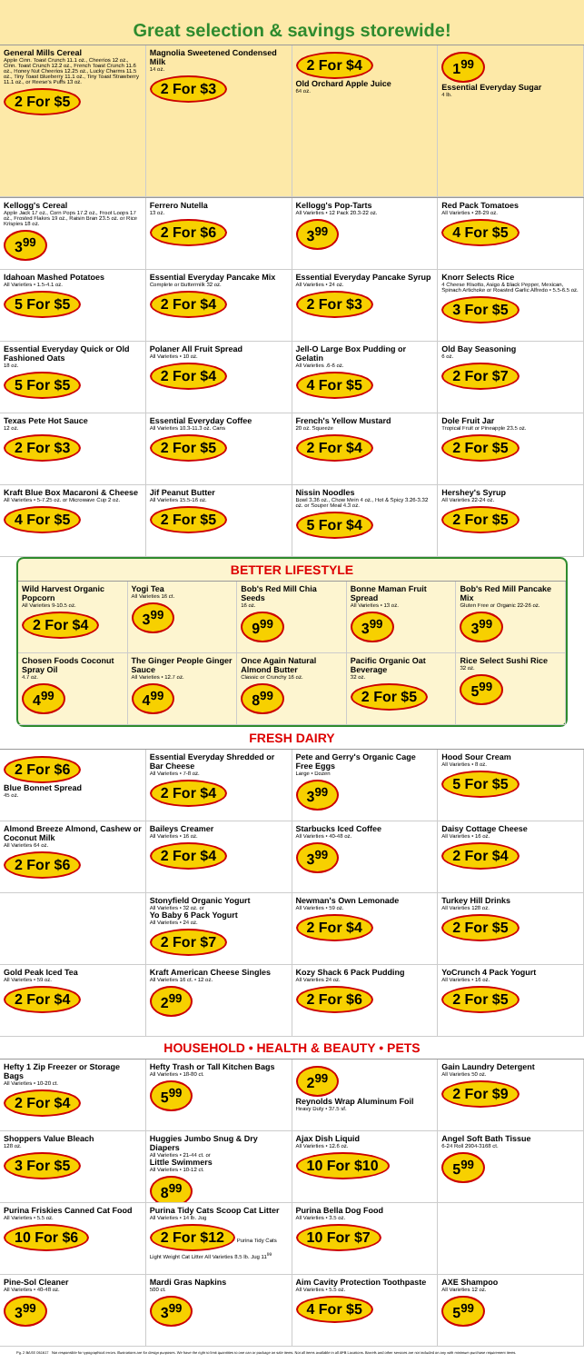Great selection & savings storewide!
General Mills Cereal
Apple Cinn. Toast Crunch 11.1 oz., Cheerios 12 oz., Cinn. Toast Crunch 12.2 oz., French Toast Crunch 11.6 oz., Honey Nut Cheerios 12.25 oz., Lucky Charms 11.5 oz., Tiny Toast Blueberry 11.1 oz., Tiny Toast Strawberry 11.1 oz., or Reese's Puffs 13 oz.
2 For $5
Magnolia Sweetened Condensed Milk
14 oz.
2 For $3
2 For $4
Old Orchard Apple Juice
64 oz.
1<sup>99</sup>
Essential Everyday Sugar
4 lb.
Kellogg's Cereal
Apple Jack 17 oz., Corn Pops 17.2 oz., Froot Loops 17 oz., Frosted Flakes 19 oz., Raisin Bran 23.5 oz. or Rice Krispies 18 oz.
3<sup>99</sup>
Ferrero Nutella
13 oz.
2 For $6
Kellogg's Pop-Tarts
All Varieties • 12 Pack 20.3-22 oz.
3<sup>99</sup>
Red Pack Tomatoes
All Varieties • 28-29 oz.
4 For $5
Idahoan Mashed Potatoes
All Varieties • 1.5-4.1 oz.
5 For $5
Essential Everyday Pancake Mix
Complete or Buttermilk 32 oz.
2 For $4
Essential Everyday Pancake Syrup
All Varieties • 24 oz.
2 For $3
Knorr Selects Rice
4 Cheese Risotto, Asigo & Black Pepper, Mexican, Spinach Artichoke or Roasted Garlic Alfredo • 5.5-6.5 oz.
3 For $5
Essential Everyday Quick or Old Fashioned Oats
18 oz.
5 For $5
Polaner All Fruit Spread
All Varieties • 10 oz.
2 For $4
Jell-O Large Box Pudding or Gelatin
All Varieties .6-6 oz.
4 For $5
Old Bay Seasoning
6 oz.
2 For $7
Texas Pete Hot Sauce
12 oz.
2 For $3
Essential Everyday Coffee
All Varieties 10.3-11.3 oz. Cans
2 For $5
French's Yellow Mustard
20 oz. Squeeze
2 For $4
Dole Fruit Jar
Tropical Fruit or Pineapple 23.5 oz.
2 For $5
Kraft Blue Box Macaroni & Cheese
All Varieties • 5-7.25 oz. or Microwave Cup 2 oz.
4 For $5
Jif Peanut Butter
All Varieties 15.5-16 oz.
2 For $5
Nissin Noodles
Bowl 3.36 oz., Chow Mein 4 oz., Hot & Spicy 3.26-3.32 oz. or Souper Meal 4.3 oz.
5 For $4
Hershey's Syrup
All Varieties 22-24 oz.
2 For $5
BETTER LIFESTYLE
Wild Harvest Organic Popcorn
All Varieties 9-10.5 oz.
2 For $4
Yogi Tea
All Varieties 16 ct.
3<sup>99</sup>
Bob's Red Mill Chia Seeds
16 oz.
9<sup>99</sup>
Bonne Maman Fruit Spread
All Varieties • 13 oz.
3<sup>99</sup>
Bob's Red Mill Pancake Mix
Gluten Free or Organic 22-26 oz.
3<sup>99</sup>
Chosen Foods Coconut Spray Oil
4.7 oz.
4<sup>99</sup>
The Ginger People Ginger Sauce
All Varieties • 12.7 oz.
4<sup>99</sup>
Once Again Natural Almond Butter
Classic or Crunchy 16 oz.
8<sup>99</sup>
Pacific Organic Oat Beverage
32 oz.
2 For $5
Rice Select Sushi Rice
32 oz.
5<sup>99</sup>
FRESH DAIRY
2 For $6
Blue Bonnet Spread
45 oz.
Essential Everyday Shredded or Bar Cheese
All Varieties • 7-8 oz.
2 For $4
Pete and Gerry's Organic Cage Free Eggs
Large • Dozen
3<sup>99</sup>
Hood Sour Cream
All Varieties • 8 oz.
5 For $5
Almond Breeze Almond, Cashew or Coconut Milk
All Varieties 64 oz.
2 For $6
Baileys Creamer
All Varieties • 16 oz.
2 For $4
Starbucks Iced Coffee
All Varieties • 40-48 oz.
3<sup>99</sup>
Daisy Cottage Cheese
All Varieties • 16 oz.
2 For $4
Stonyfield Organic Yogurt
All Varieties • 32 oz. or
Yo Baby 6 Pack Yogurt
All Varieties • 24 oz.
2 For $7
Newman's Own Lemonade
All Varieties • 59 oz.
2 For $4
Turkey Hill Drinks
All Varieties 128 oz.
2 For $5
Gold Peak Iced Tea
All Varieties • 59 oz.
2 For $4
Kraft American Cheese Singles
All Varieties 16 ct. • 12 oz.
2<sup>99</sup>
Kozy Shack 6 Pack Pudding
All Varieties 24 oz.
2 For $6
YoCrunch 4 Pack Yogurt
All Varieties • 16 oz.
2 For $5
HOUSEHOLD • HEALTH & BEAUTY • PETS
Hefty 1 Zip Freezer or Storage Bags
All Varieties • 10-20 ct.
2 For $4
Hefty Trash or Tall Kitchen Bags
All Varieties • 18-80 ct.
5<sup>99</sup>
2<sup>99</sup>
Reynolds Wrap Aluminum Foil
Heavy Duty • 37.5 sf.
Gain Laundry Detergent
All Varieties 50 oz.
2 For $9
Shoppers Value Bleach
128 oz.
3 For $5
Huggies Jumbo Snug & Dry Diapers
All Varieties • 21-44 ct. or
Little Swimmers
All Varieties • 10-12 ct.
8<sup>99</sup>
Ajax Dish Liquid
All Varieties • 12.6 oz.
10 For $10
Angel Soft Bath Tissue
6-24 Roll 2904-3168 ct.
5<sup>99</sup>
Purina Friskies Canned Cat Food
All Varieties • 5.5 oz.
10 For $6
Purina Tidy Cats Scoop Cat Litter
All Varieties • 14 lb. Jug
2 For $12 Purina Tidy Cats Light Weight Cat Litter All Varieties 8.5 lb. Jug 11<sup>99</sup>
Purina Bella Dog Food
All Varieties • 3.5 oz.
10 For $7
Pine-Sol Cleaner
All Varieties • 40-48 oz.
3<sup>99</sup>
Mardi Gras Napkins
500 ct.
3<sup>99</sup>
Aim Cavity Protection Toothpaste
All Varieties • 5.5 oz.
4 For $5
AXE Shampoo
All Varieties 12 oz.
5<sup>99</sup>
Pg. 2 BASE 061617 Not responsible for typographical errors. Illustrations are for design purposes. We have the right to limit quantities to one can or package on sale items. Not all items available in all AFB Locations. Barrels and other services are not included on any with minimum purchase requirement items.